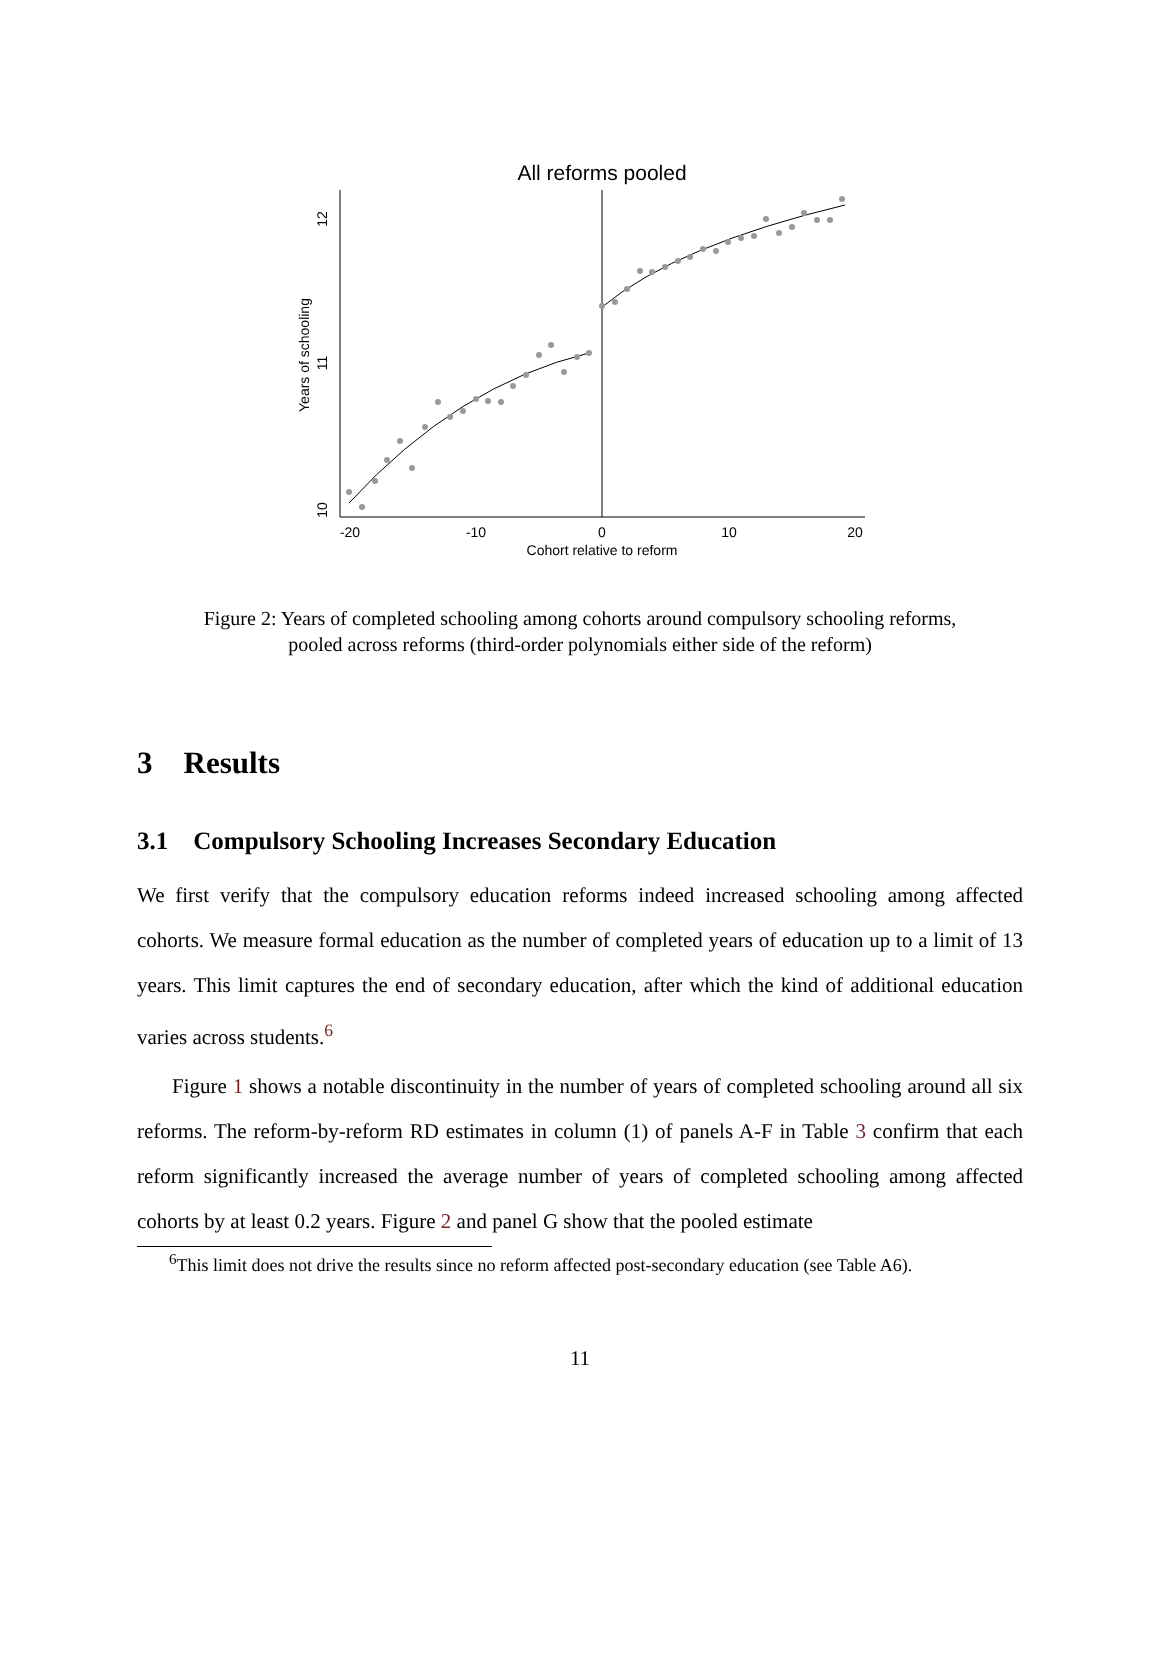All reforms pooled
-20
-10
0
10
20
Cohort relative to reform
10
11
12
Years of schooling
Figure 2: Years of completed schooling among cohorts around compulsory schooling reforms,
pooled across reforms (third-order polynomials either side of the reform)
3 Results
3.1 Compulsory Schooling Increases Secondary Education
We first verify that the compulsory education reforms indeed increased schooling among affected cohorts. We measure formal education as the number of completed years of education up to a limit of 13 years. This limit captures the end of secondary education, after which the kind of additional education varies across students.<sup>6</sup>
Figure 1 shows a notable discontinuity in the number of years of completed schooling around all six reforms. The reform-by-reform RD estimates in column (1) of panels A-F in Table 3 confirm that each reform significantly increased the average number of years of completed schooling among affected cohorts by at least 0.2 years. Figure 2 and panel G show that the pooled estimate
<sup>6</sup> This limit does not drive the results since no reform affected post-secondary education (see Table A6).
11